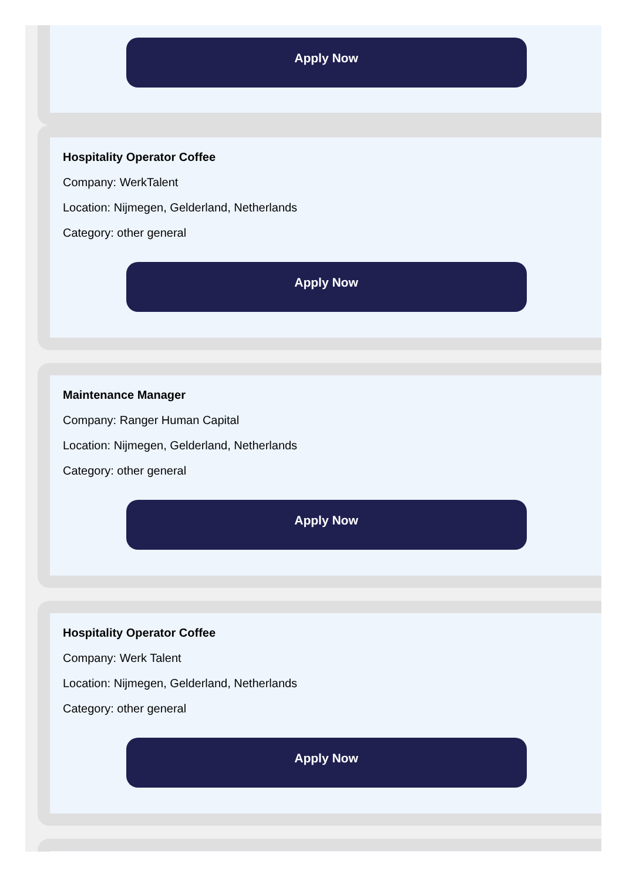Apply Now
Hospitality Operator Coffee
Company: WerkTalent
Location: Nijmegen, Gelderland, Netherlands
Category: other general
Apply Now
Maintenance Manager
Company: Ranger Human Capital
Location: Nijmegen, Gelderland, Netherlands
Category: other general
Apply Now
Hospitality Operator Coffee
Company: Werk Talent
Location: Nijmegen, Gelderland, Netherlands
Category: other general
Apply Now